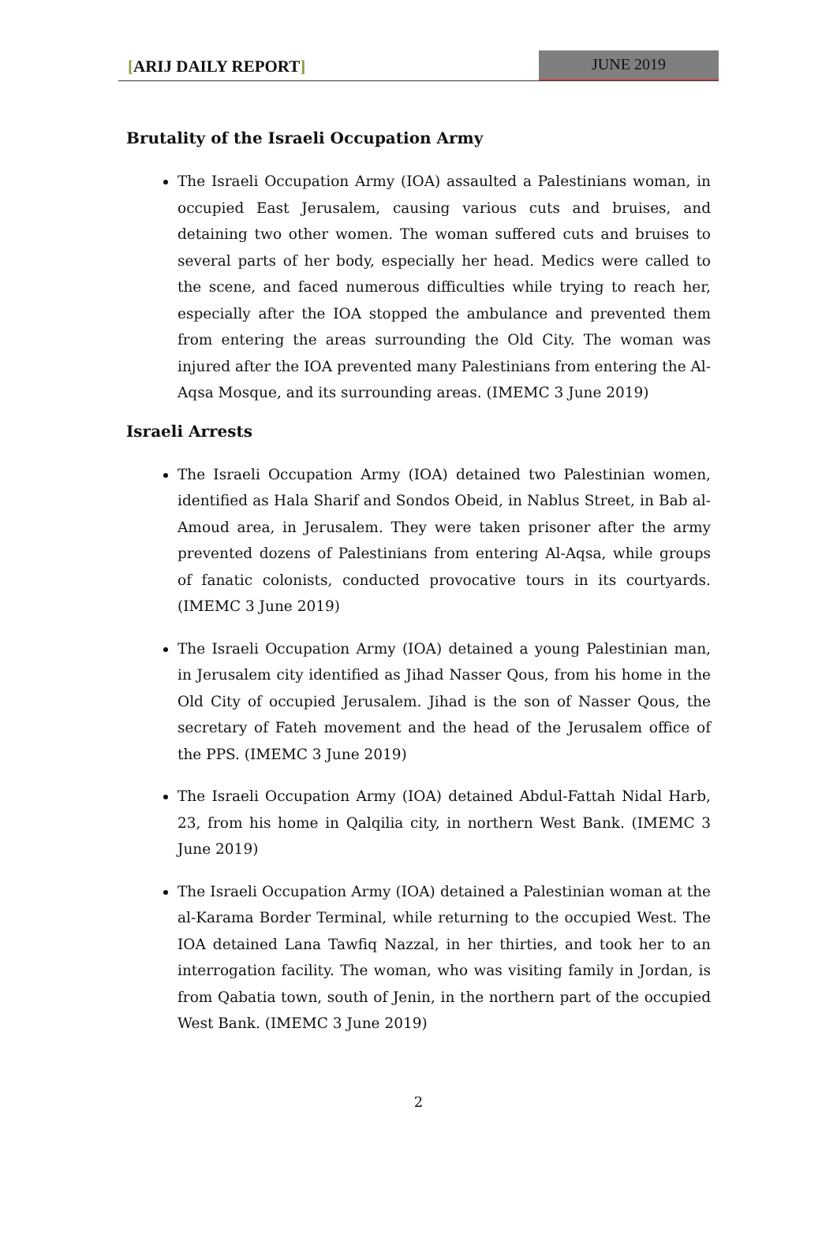[ARIJ DAILY REPORT] JUNE 2019
Brutality of the Israeli Occupation Army
The Israeli Occupation Army (IOA) assaulted a Palestinians woman, in occupied East Jerusalem, causing various cuts and bruises, and detaining two other women. The woman suffered cuts and bruises to several parts of her body, especially her head. Medics were called to the scene, and faced numerous difficulties while trying to reach her, especially after the IOA stopped the ambulance and prevented them from entering the areas surrounding the Old City. The woman was injured after the IOA prevented many Palestinians from entering the Al-Aqsa Mosque, and its surrounding areas. (IMEMC 3 June 2019)
Israeli Arrests
The Israeli Occupation Army (IOA) detained two Palestinian women, identified as Hala Sharif and Sondos Obeid, in Nablus Street, in Bab al-Amoud area, in Jerusalem. They were taken prisoner after the army prevented dozens of Palestinians from entering Al-Aqsa, while groups of fanatic colonists, conducted provocative tours in its courtyards. (IMEMC 3 June 2019)
The Israeli Occupation Army (IOA) detained a young Palestinian man, in Jerusalem city identified as Jihad Nasser Qous, from his home in the Old City of occupied Jerusalem. Jihad is the son of Nasser Qous, the secretary of Fateh movement and the head of the Jerusalem office of the PPS. (IMEMC 3 June 2019)
The Israeli Occupation Army (IOA) detained Abdul-Fattah Nidal Harb, 23, from his home in Qalqilia city, in northern West Bank. (IMEMC 3 June 2019)
The Israeli Occupation Army (IOA) detained a Palestinian woman at the al-Karama Border Terminal, while returning to the occupied West. The IOA detained Lana Tawfiq Nazzal, in her thirties, and took her to an interrogation facility. The woman, who was visiting family in Jordan, is from Qabatia town, south of Jenin, in the northern part of the occupied West Bank. (IMEMC 3 June 2019)
2